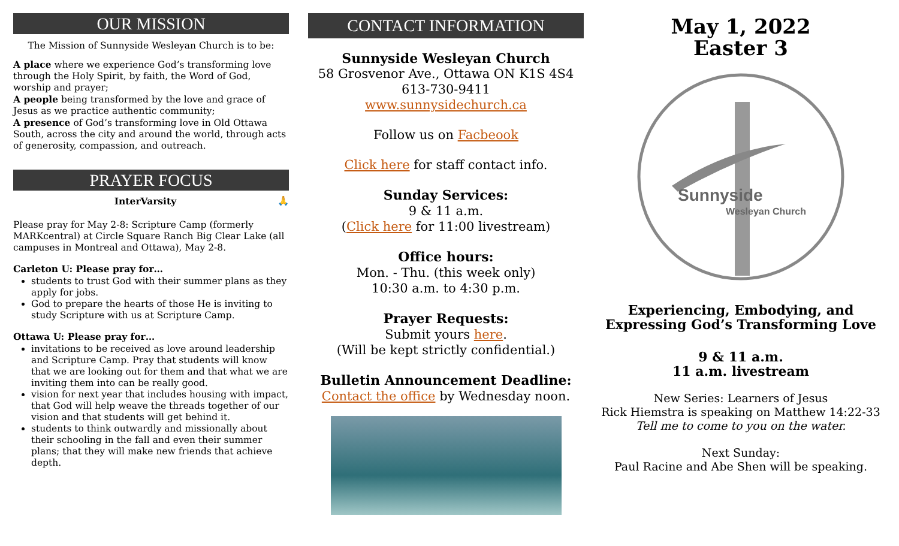OUR MISSION
The Mission of Sunnyside Wesleyan Church is to be:
A place where we experience God’s transforming love through the Holy Spirit, by faith, the Word of God, worship and prayer;
A people being transformed by the love and grace of Jesus as we practice authentic community;
A presence of God’s transforming love in Old Ottawa South, across the city and around the world, through acts of generosity, compassion, and outreach.
PRAYER FOCUS
InterVarsity 🙏
Please pray for May 2-8: Scripture Camp (formerly MARKcentral) at Circle Square Ranch Big Clear Lake (all campuses in Montreal and Ottawa), May 2-8.
Carleton U: Please pray for…
students to trust God with their summer plans as they apply for jobs.
God to prepare the hearts of those He is inviting to study Scripture with us at Scripture Camp.
Ottawa U: Please pray for…
invitations to be received as love around leadership and Scripture Camp. Pray that students will know that we are looking out for them and that what we are inviting them into can be really good.
vision for next year that includes housing with impact, that God will help weave the threads together of our vision and that students will get behind it.
students to think outwardly and missionally about their schooling in the fall and even their summer plans; that they will make new friends that achieve depth.
CONTACT INFORMATION
Sunnyside Wesleyan Church
58 Grosvenor Ave., Ottawa ON K1S 4S4
613-730-9411
www.sunnysidechurch.ca
Follow us on Facbeook
Click here for staff contact info.
Sunday Services:
9 & 11 a.m.
(Click here for 11:00 livestream)
Office hours:
Mon. - Thu. (this week only)
10:30 a.m. to 4:30 p.m.
Prayer Requests:
Submit yours here.
(Will be kept strictly confidential.)
Bulletin Announcement Deadline:
Contact the office by Wednesday noon.
May 1, 2022
Easter 3
Sunnyside
Wesleyan Church
Experiencing, Embodying, and Expressing God’s Transforming Love
9 & 11 a.m.
11 a.m. livestream
New Series: Learners of Jesus
Rick Hiemstra is speaking on Matthew 14:22-33
Tell me to come to you on the water.
Next Sunday:
Paul Racine and Abe Shen will be speaking.